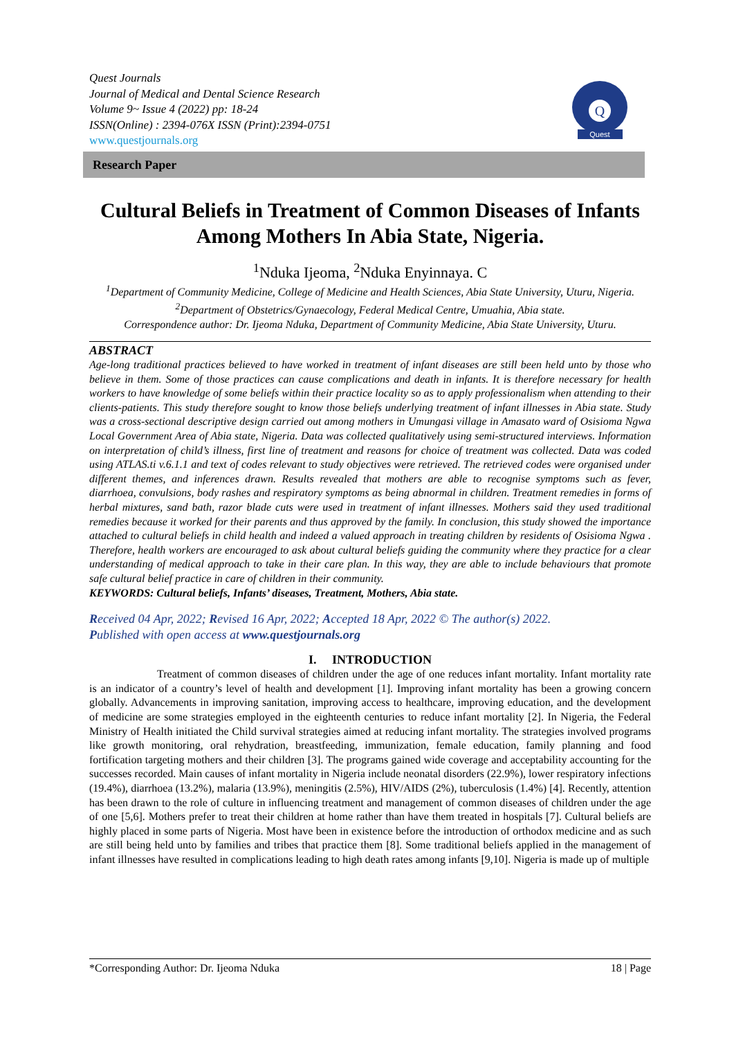Quest Journals
Journal of Medical and Dental Science Research
Volume 9~ Issue 4 (2022) pp: 18-24
ISSN(Online) : 2394-076X ISSN (Print):2394-0751
www.questjournals.org
Q
Quest
Research Paper
Cultural Beliefs in Treatment of Common Diseases of Infants Among Mothers In Abia State, Nigeria.
<sup>1</sup> Nduka Ijeoma, <sup>2</sup>Nduka Enyinnaya. C
<sup>1</sup> Department of Community Medicine, College of Medicine and Health Sciences, Abia State University, Uturu, Nigeria.
<sup>2</sup> Department of Obstetrics/Gynaecology, Federal Medical Centre, Umuahia, Abia state.
Correspondence author: Dr. Ijeoma Nduka, Department of Community Medicine, Abia State University, Uturu.
ABSTRACT
Age-long traditional practices believed to have worked in treatment of infant diseases are still been held unto by those who believe in them. Some of those practices can cause complications and death in infants. It is therefore necessary for health workers to have knowledge of some beliefs within their practice locality so as to apply professionalism when attending to their clients-patients. This study therefore sought to know those beliefs underlying treatment of infant illnesses in Abia state. Study was a cross-sectional descriptive design carried out among mothers in Umungasi village in Amasato ward of Osisioma Ngwa Local Government Area of Abia state, Nigeria. Data was collected qualitatively using semi-structured interviews. Information on interpretation of child’s illness, first line of treatment and reasons for choice of treatment was collected. Data was coded using ATLAS.ti v.6.1.1 and text of codes relevant to study objectives were retrieved. The retrieved codes were organised under different themes, and inferences drawn. Results revealed that mothers are able to recognise symptoms such as fever, diarrhoea, convulsions, body rashes and respiratory symptoms as being abnormal in children. Treatment remedies in forms of herbal mixtures, sand bath, razor blade cuts were used in treatment of infant illnesses. Mothers said they used traditional remedies because it worked for their parents and thus approved by the family. In conclusion, this study showed the importance attached to cultural beliefs in child health and indeed a valued approach in treating children by residents of Osisioma Ngwa . Therefore, health workers are encouraged to ask about cultural beliefs guiding the community where they practice for a clear understanding of medical approach to take in their care plan. In this way, they are able to include behaviours that promote safe cultural belief practice in care of children in their community.
KEYWORDS: Cultural beliefs, Infants’ diseases, Treatment, Mothers, Abia state.
Received 04 Apr, 2022; Revised 16 Apr, 2022; Accepted 18 Apr, 2022 © The author(s) 2022.
Published with open access at www.questjournals.org
I. INTRODUCTION
Treatment of common diseases of children under the age of one reduces infant mortality. Infant mortality rate is an indicator of a country’s level of health and development [1]. Improving infant mortality has been a growing concern globally. Advancements in improving sanitation, improving access to healthcare, improving education, and the development of medicine are some strategies employed in the eighteenth centuries to reduce infant mortality [2]. In Nigeria, the Federal Ministry of Health initiated the Child survival strategies aimed at reducing infant mortality. The strategies involved programs like growth monitoring, oral rehydration, breastfeeding, immunization, female education, family planning and food fortification targeting mothers and their children [3]. The programs gained wide coverage and acceptability accounting for the successes recorded. Main causes of infant mortality in Nigeria include neonatal disorders (22.9%), lower respiratory infections (19.4%), diarrhoea (13.2%), malaria (13.9%), meningitis (2.5%), HIV/AIDS (2%), tuberculosis (1.4%) [4]. Recently, attention has been drawn to the role of culture in influencing treatment and management of common diseases of children under the age of one [5,6]. Mothers prefer to treat their children at home rather than have them treated in hospitals [7]. Cultural beliefs are highly placed in some parts of Nigeria. Most have been in existence before the introduction of orthodox medicine and as such are still being held unto by families and tribes that practice them [8]. Some traditional beliefs applied in the management of infant illnesses have resulted in complications leading to high death rates among infants [9,10]. Nigeria is made up of multiple
*Corresponding Author: Dr. Ijeoma Nduka 18 | Page